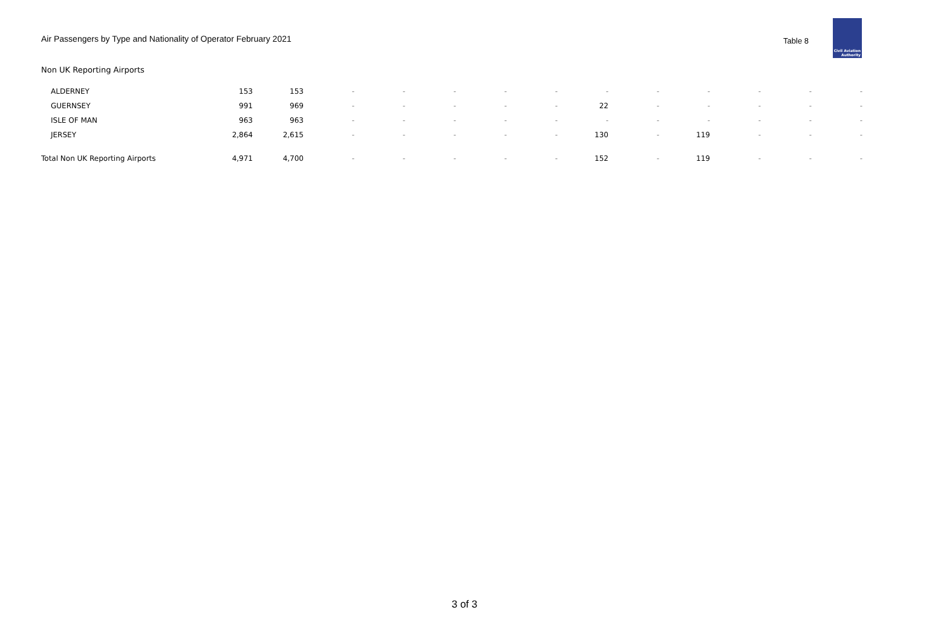Air Passengers by Type and Nationality of Operator February 2021
Table 8
Civil Aviation
Authority
Non UK Reporting Airports
| ALDERNEY | 153 | 153 | - | - | - | - | - | - | - | - | - | - | - |
| GUERNSEY | 991 | 969 | - | - | - | - | - | 22 | - | - | - | - | - |
| ISLE OF MAN | 963 | 963 | - | - | - | - | - | - | - | - | - | - | - |
| JERSEY | 2,864 | 2,615 | - | - | - | - | - | 130 | - | 119 | - | - | - |
| Total Non UK Reporting Airports | 4,971 | 4,700 | - | - | - | - | - | 152 | - | 119 | - | - | - |
3 of 3